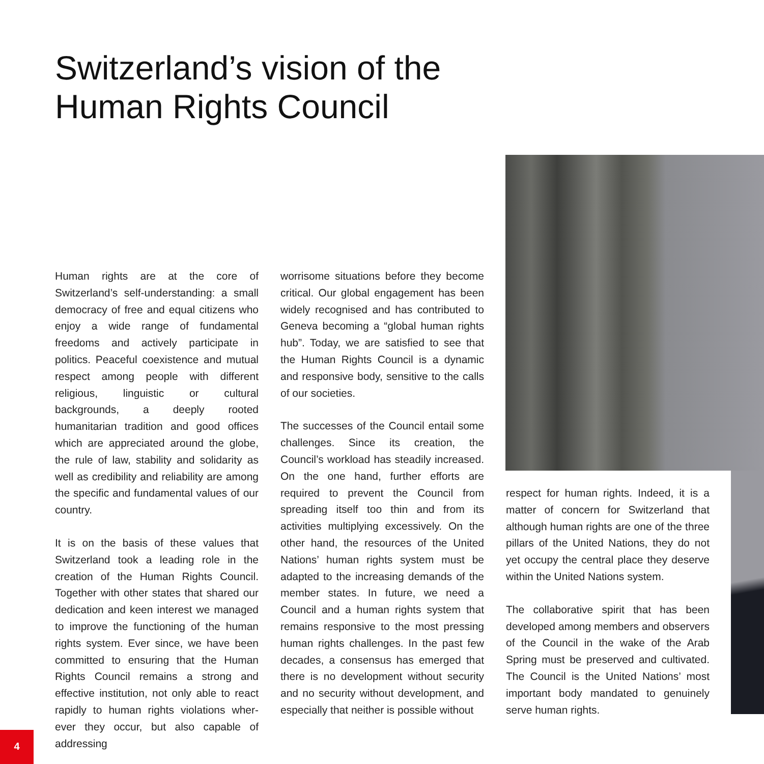Switzerland’s vision of the
Human Rights Council
Human rights are at the core of Switzerland’s self-understanding: a small democracy of free and equal citizens who enjoy a wide range of fundamental freedoms and actively participate in politics. Peaceful coexistence and mutual respect among people with different religious, linguistic or cultural backgrounds, a deeply rooted humanitarian tradition and good offices which are appreciated around the globe, the rule of law, stability and solidarity as well as credibility and reliability are among the specific and fundamental values of our country.
It is on the basis of these values that Switzerland took a leading role in the creation of the Human Rights Council. Together with other states that shared our dedication and keen interest we managed to improve the functioning of the human rights system. Ever since, we have been committed to ensuring that the Human Rights Council remains a strong and effective institution, not only able to react rapidly to human rights violations wher-ever they occur, but also capable of addressing
worrisome situations before they become critical. Our global engagement has been widely recognised and has contributed to Geneva becoming a “global human rights hub”. Today, we are satisfied to see that the Human Rights Council is a dynamic and responsive body, sensitive to the calls of our societies.
The successes of the Council entail some challenges. Since its creation, the Council’s workload has steadily increased. On the one hand, further efforts are required to prevent the Council from spreading itself too thin and from its activities multiplying excessively. On the other hand, the resources of the United Nations’ human rights system must be adapted to the increasing demands of the member states. In future, we need a Council and a human rights system that remains responsive to the most pressing human rights challenges. In the past few decades, a consensus has emerged that there is no development without security and no security without development, and especially that neither is possible without
respect for human rights. Indeed, it is a matter of concern for Switzerland that although human rights are one of the three pillars of the United Nations, they do not yet occupy the central place they deserve within the United Nations system.
The collaborative spirit that has been developed among members and observers of the Council in the wake of the Arab Spring must be preserved and cultivated. The Council is the United Nations’ most important body mandated to genuinely serve human rights.
4